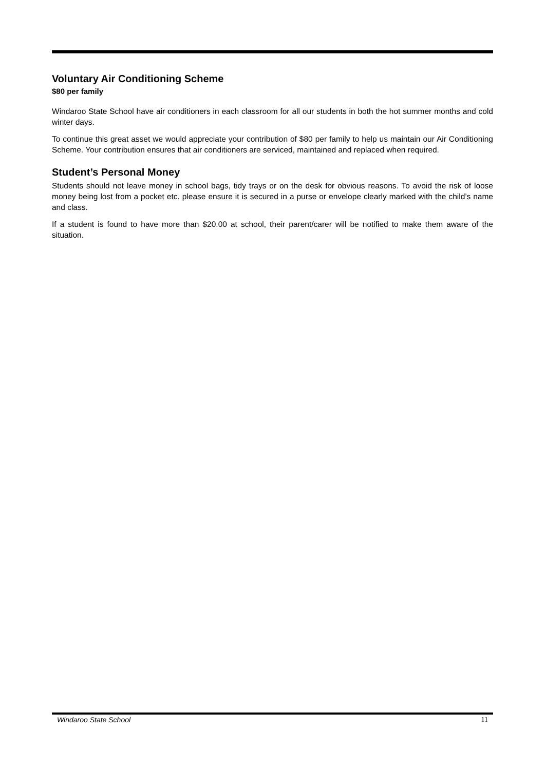Voluntary Air Conditioning Scheme
$80 per family
Windaroo State School have air conditioners in each classroom for all our students in both the hot summer months and cold winter days.
To continue this great asset we would appreciate your contribution of $80 per family to help us maintain our Air Conditioning Scheme. Your contribution ensures that air conditioners are serviced, maintained and replaced when required.
Student’s Personal Money
Students should not leave money in school bags, tidy trays or on the desk for obvious reasons. To avoid the risk of loose money being lost from a pocket etc. please ensure it is secured in a purse or envelope clearly marked with the child’s name and class.
If a student is found to have more than $20.00 at school, their parent/carer will be notified to make them aware of the situation.
Windaroo State School 11